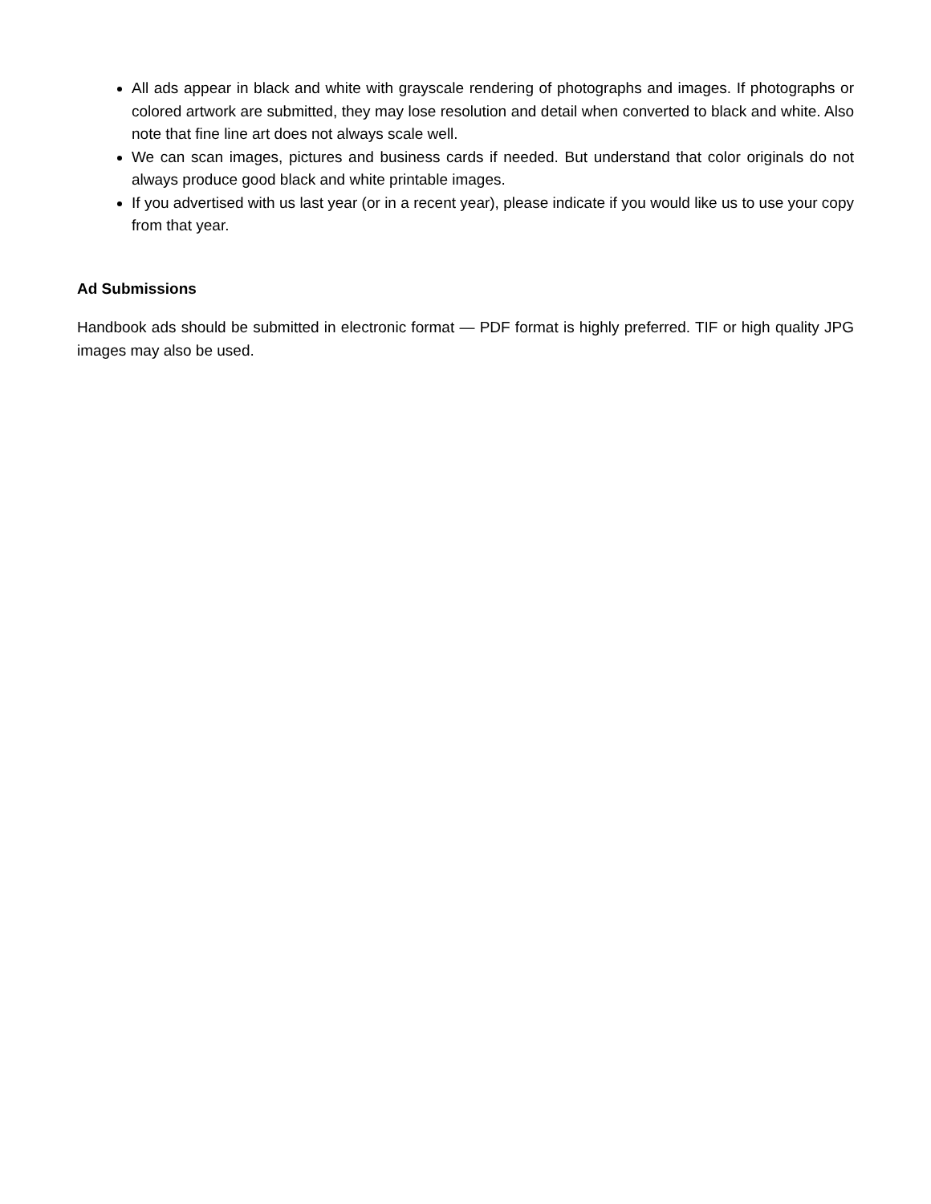All ads appear in black and white with grayscale rendering of photographs and images. If photographs or colored artwork are submitted, they may lose resolution and detail when converted to black and white. Also note that fine line art does not always scale well.
We can scan images, pictures and business cards if needed. But understand that color originals do not always produce good black and white printable images.
If you advertised with us last year (or in a recent year), please indicate if you would like us to use your copy from that year.
Ad Submissions
Handbook ads should be submitted in electronic format — PDF format is highly preferred. TIF or high quality JPG images may also be used.